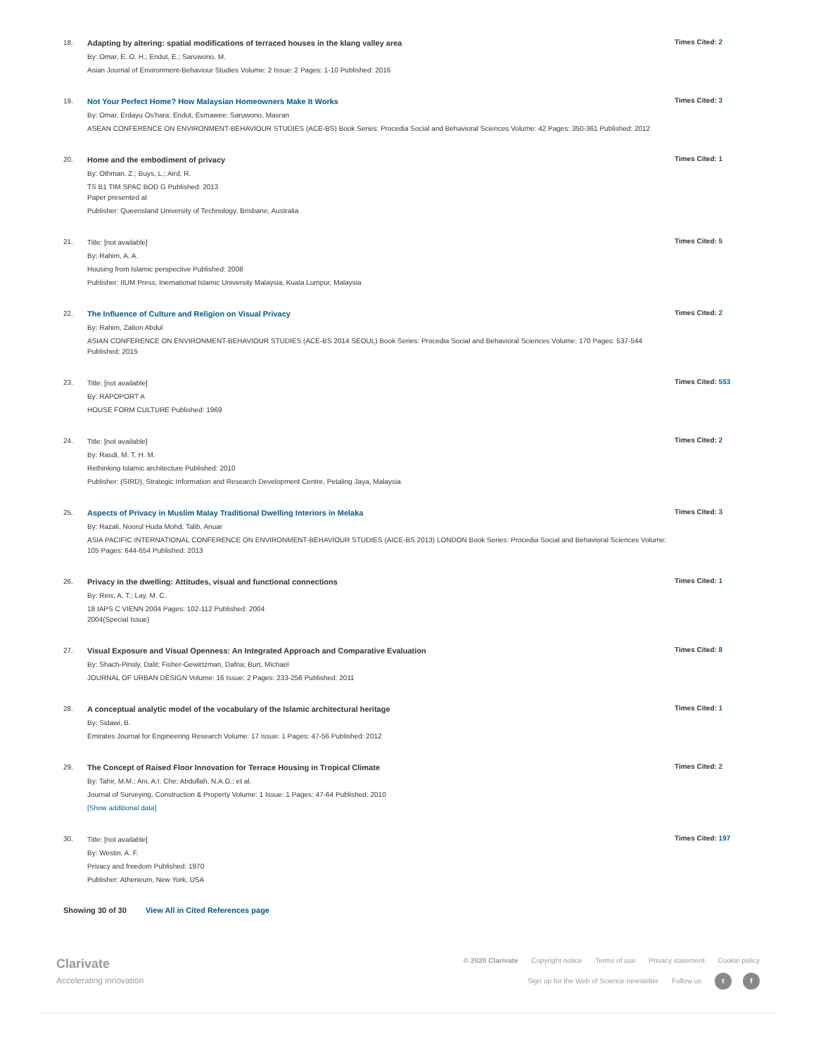18.
Adapting by altering: spatial modifications of terraced houses in the klang valley area
By: Omar, E. O. H.; Endut, E.; Saruwono, M.
Asian Journal of Environment-Behaviour Studies Volume: 2 Issue: 2 Pages: 1-10 Published: 2016
Times Cited: 2
19.
Not Your Perfect Home? How Malaysian Homeowners Make It Works
By: Omar, Erdayu Os'hara; Endut, Esmawee; Saruwono, Masran
ASEAN CONFERENCE ON ENVIRONMENT-BEHAVIOUR STUDIES (ACE-BS) Book Series: Procedia Social and Behavioral Sciences Volume: 42 Pages: 350-361 Published: 2012
Times Cited: 3
20.
Home and the embodiment of privacy
By: Othman, Z.; Buys, L.; Aird, R.
TS B1 TIM SPAC BOD G Published: 2013
Paper presented at
Publisher: Queensland University of Technology, Brisbane, Australia
Times Cited: 1
21.
Title: [not available]
By: Rahim, A. A.
Housing from Islamic perspective Published: 2008
Publisher: IIUM Press, Inernational Islamic University Malaysia, Kuala Lumpur, Malaysia
Times Cited: 5
22.
The Influence of Culture and Religion on Visual Privacy
By: Rahim, Zaiton Abdul
ASIAN CONFERENCE ON ENVIRONMENT-BEHAVIOUR STUDIES (ACE-BS 2014 SEOUL) Book Series: Procedia Social and Behavioral Sciences Volume: 170 Pages: 537-544 Published: 2015
Times Cited: 2
23.
Title: [not available]
By: RAPOPORT A
HOUSE FORM CULTURE Published: 1969
Times Cited: 553
24.
Title: [not available]
By: Rasdi, M. T. H. M.
Rethinking Islamic architecture Published: 2010
Publisher: (SIRD), Strategic Information and Research Development Centre, Petaling Jaya, Malaysia
Times Cited: 2
25.
Aspects of Privacy in Muslim Malay Traditional Dwelling Interiors in Melaka
By: Razali, Noorul Huda Mohd; Talib, Anuar
ASIA PACIFIC INTERNATIONAL CONFERENCE ON ENVIRONMENT-BEHAVIOUR STUDIES (AICE-BS 2013) LONDON Book Series: Procedia Social and Behavioral Sciences Volume: 105 Pages: 644-654 Published: 2013
Times Cited: 3
26.
Privacy in the dwelling: Attitudes, visual and functional connections
By: Reis, A. T.; Lay, M. C.
18 IAPS C VIENN 2004 Pages: 102-112 Published: 2004
2004(Special Issue)
Times Cited: 1
27.
Visual Exposure and Visual Openness: An Integrated Approach and Comparative Evaluation
By: Shach-Pinsly, Dalit; Fisher-Gewirtzman, Dafna; Burt, Michael
JOURNAL OF URBAN DESIGN Volume: 16 Issue: 2 Pages: 233-256 Published: 2011
Times Cited: 8
28.
A conceptual analytic model of the vocabulary of the Islamic architectural heritage
By: Sidawi, B.
Emirates Journal for Engineering Research Volume: 17 Issue: 1 Pages: 47-56 Published: 2012
Times Cited: 1
29.
The Concept of Raised Floor Innovation for Terrace Housing in Tropical Climate
By: Tahir, M.M.; Ani, A.I. Che; Abdullah, N.A.G.; et al.
Journal of Surveying, Construction & Property Volume: 1 Issue: 1 Pages: 47-64 Published: 2010
[Show additional data]
Times Cited: 2
30.
Title: [not available]
By: Westin, A. F.
Privacy and freedom Published: 1970
Publisher: Atheneum, New York, USA
Times Cited: 197
Showing 30 of 30 View All in Cited References page
Clarivate
Accelerating innovation
© 2020 Clarivate Copyright notice Terms of use Privacy statement Cookie policy
Sign up for the Web of Science newsletter Follow us t f